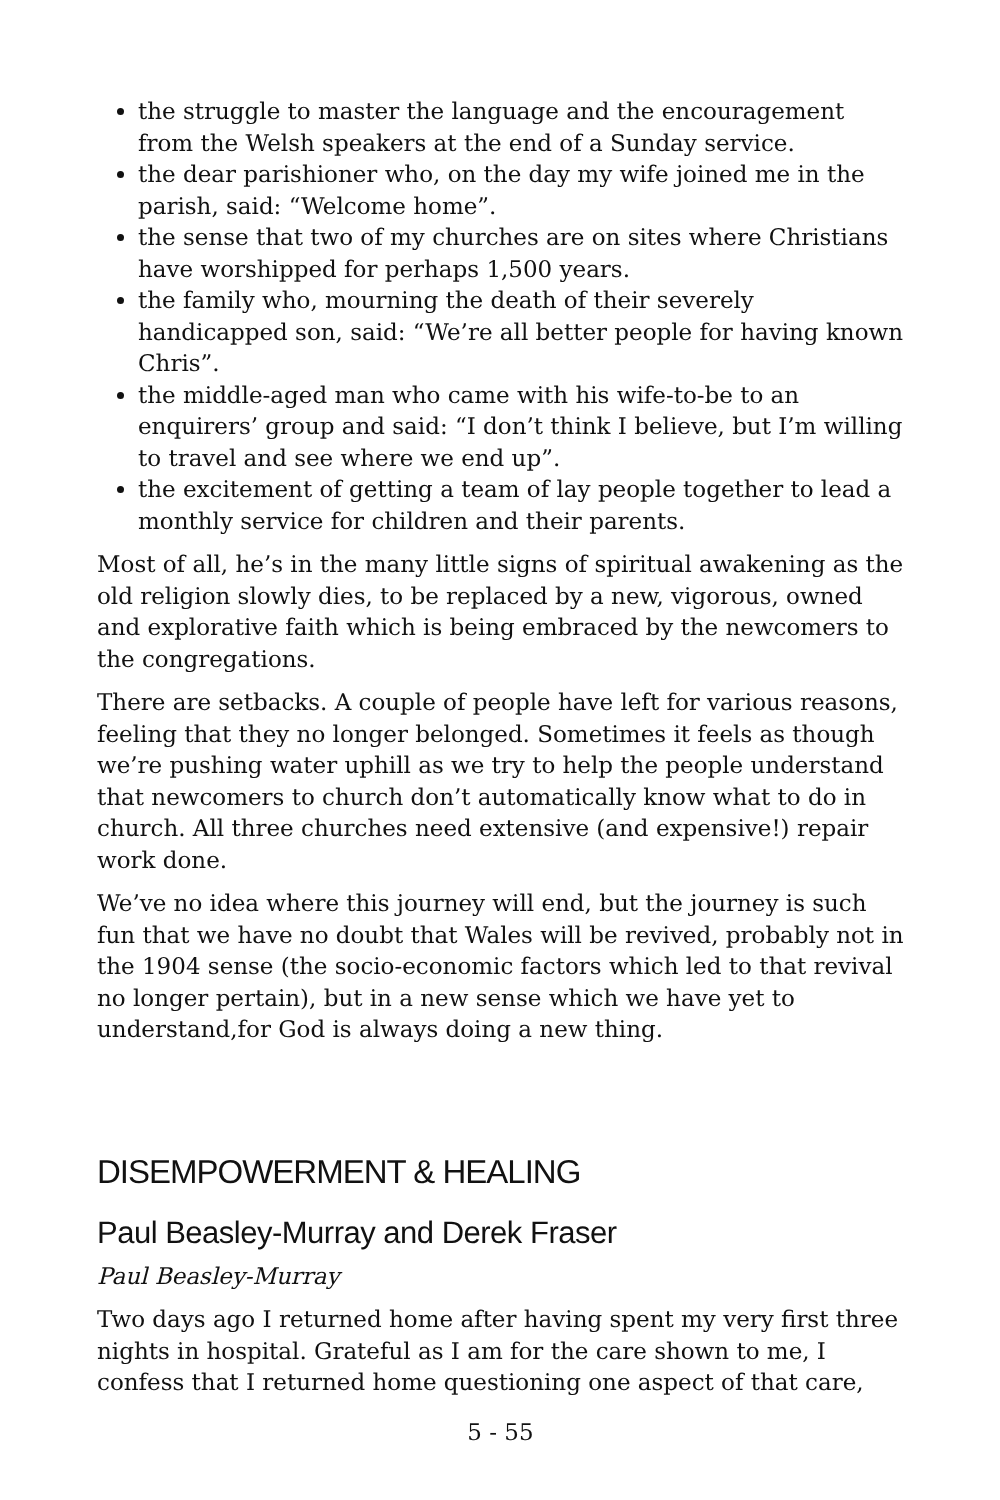the struggle to master the language and the encouragement from the Welsh speakers at the end of a Sunday service.
the dear parishioner who, on the day my wife joined me in the parish, said: “Welcome home”.
the sense that two of my churches are on sites where Christians have worshipped for perhaps 1,500 years.
the family who, mourning the death of their severely handicapped son, said: “We’re all better people for having known Chris”.
the middle-aged man who came with his wife-to-be to an enquirers’ group and said: “I don’t think I believe, but I’m willing to travel and see where we end up”.
the excitement of getting a team of lay people together to lead a monthly service for children and their parents.
Most of all, he’s in the many little signs of spiritual awakening as the old religion slowly dies, to be replaced by a new, vigorous, owned and explorative faith which is being embraced by the newcomers to the congregations.
There are setbacks. A couple of people have left for various reasons, feeling that they no longer belonged. Sometimes it feels as though we’re pushing water uphill as we try to help the people understand that newcomers to church don’t automatically know what to do in church. All three churches need extensive (and expensive!) repair work done.
We’ve no idea where this journey will end, but the journey is such fun that we have no doubt that Wales will be revived, probably not in the 1904 sense (the socio-economic factors which led to that revival no longer pertain), but in a new sense which we have yet to understand,for God is always doing a new thing.
DISEMPOWERMENT & HEALING
Paul Beasley-Murray and Derek Fraser
Paul Beasley-Murray
Two days ago I returned home after having spent my very first three nights in hospital. Grateful as I am for the care shown to me, I confess that I returned home questioning one aspect of that care,
5 - 55